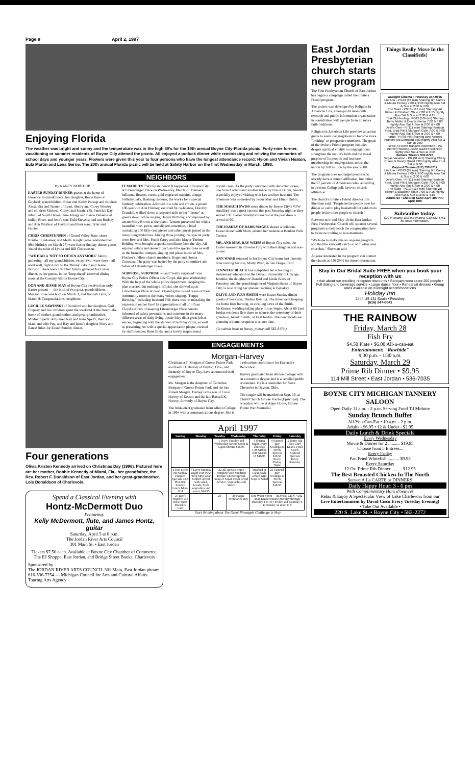Page 8 April 2, 1997
Enjoying Florida
The weather was bright and sunny and the temperature was in the high 80's for the 19th annual Boyne City-Florida picnic. Forty-nine former, vacationing or summer residents of Boyne City attened the picnic. All enjoyed a potluck dinner while reminiscing and reliving the memories of school days and younger years. Flowers were given this year to four persons who have the longest attendance record: Hylon and Vivian Heaton, Eula Martin and Lena Gerrie. The 20th annual Florida picnic will be held at Safety Harbor on the first Wednesday in March, 1998.
NEIGHBORS
By NANCY NORTHUP
EASTER SUNDAY DINNER guests at the home of Florence Kominski were: her daughter, Rosie Hare of Gaylord; grandchildren, Brien and Kathy Prokop and children Alexandra and Tanner of Evart, Sherry and Corey Wiseley and children Micheal, Corey, and Sarah, a St. Patrick's Day infant, of South Haven, Jene Artagy and fiancé Danielle of Indian River, and Jene's son, Todd Stevens; and son Rodney and Ann Waldron of Gaylord and their sons, Tyler and Hunter.
CHRIS CHRISTENSEN of Grand Valley State, sister Kristie of Petoskey, and Merla Vought (who celebrated her 89th birthday on March 27) were Easter Sunday dinner guests 'round the table of Lynda and Bill Christensen.
"WE HAD A 'NOT SO OFTEN ANYMORE' family gathering - all my grandchildren, except two, were there - all went well, right down to the 'Bunny' cake," said Jessie Willson. There were 18 of her family gathered for Easter dinner, as her guests, in the "long ahead" reserved dining room at the Country Star in Boyne City.
DON AND JESSIE MAY of Boyne City received an early Easter present — the birth of two great-grandchildren. Meagan Rose was born on March 3, and Hannah Lynn, on March 9. Congratulations, neighbors.
LUCILLE SAWINSKI of Rockford and her daughter, Gail Crapsey and two children spent the weekend at the Deer Lake home of mother, grandmother, and great-grandmother, Mildred Speltz. All joined Ray and Irene Speltz, their son Matt, and wife Peg, and Ray and Irene's daughter Mary and fiancé Brian for Easter Sunday dinner.
IT MADE TV 7/4's 6 p.m. news! It happened in Boyne City at Litzenburger Place on Wednesday, March 26. Banners, balloons, flowers, cards, gold-engraved napkins, a huge birthday cake, flashing cameras, the works for a special birthday celebration. Adorned in a robe and crown, a proud 100-year-old Alta Fluckey, escorted by co-hostess, Dorothy Crandell, walked down a carpeted aisle to her "throne" as guests stood, while singing Happy Birthday, accompanied by tenant Mary Brown at the piano. Tenants presented her with a beautiful robe, gown, and slippers ensemble, a bowl containing 100 fifty-cent pieces and other guests joined in the many congratulations. Among those joining this special party were Rev. and Mrs. Frank Carey and also Mayor Thelma Behling, who brought a special certificate from the city. All enjoyed salads and dessert lunch and the special cake as well as the beautiful trumpet, singing and piano music of Mrs. Fluckey's fellow church members, Roger and Donna Conaway. The party was hosted by the party committee and ladies of Litzenburger Place.
SURPRISE, SURPRISE — and "really surprised" was Boyne City Police Officer Lee Cloyd, this past Wednesday. With the help of the whole police department, keeping the plan a secret, but making it official, she showed up at Litzenburger Place at noon. Opening the closed doors of their community room to the many voices singing, "Happy Birthday," including husband Phil, there was no mistaking the expression on her face! In appreciation of all of officer Cloyd's efforts of keeping Litzenburger Place tenants informed of safety precautions and concerns in the many different areas of daily living, Jessie May did a great job as emcee, beginning with the shower of birthday cards, as well as presenting her with a special appreciation plaque, created by staff member, Rene Boda, and a lovely inspirational crystal cross. As the party continued with decorated cakes, one from Carter's and another made by Elinor Dubin, tenants especially enjoyed visiting with Lee and her husband. The afternoon was co-hosted by Jessie May and Elinor Dubin.
THE MARCH SWISS steak dinner by Boyne City's VFW Auxiliary was a great success this past Saturday night as they served 130. Easter Sunday's breakfast at the post drew a crowd of 60.
THE FAMILY OF BARB MAGEE shared a delicious Easter dinner with Mom, around her bedside at Boulder Park Terrace.
MR. AND MRS. RAY WEISS of Boyne City spent the Easter weekend in Traverse City with their daughter and son-in-law.
ANN WARD returned to her Boyne City home last Tuesday after visiting her son, Marty Ward, in San Diego, Calif.
JENNIFER BLACK has completed her schooling in elementary education at the DePaul University in Chicago. Jennifer, the daughter of Donald and Linda Black of Petoskey, and the granddaughter of Virginia Burns of Boyne City, is now doing her student teaching in Petoskey.
OLIVE AND IVAN SMITH were Easter Sunday dinner guests of her sister, Thelma Behling. The three were keeping the home fires burning, in awaiting news of the Smith-McKinnon wedding taking place in Las Vegas. About 60 East Jordan residents flew there to witness the ceremony of their grandson, Arnold Smith, of East Jordan. The newlyweds are planning a home reception at a later date.
(To submit items to Nancy, please call 582-9174.)
Four generations
Olivia Kristen Kennedy arrived on Christmas Day (1996). Pictured here are her mother, Bobbie Kennedy of Miami, Fla., her grandfather, the Rev. Robert F. Donaldson of East Jordan, and her great-grandmother, Lois Donaldson of Charlevoix.
Spend a Classical Evening with
Hontz-McDermott Duo
Featuring:
Kelly McDermott, flute, and James Hontz, guitar
Saturday, April 5 at 8 p.m.
The Jordan River Arts Council
301 Main St. • East Jordan
Tickets $7.50 each. Available at Boyne City Chamber of Commerce, The EJ Shoppe, East Jordan, and Bridge Street Books, Charlevoix
Sponsored by
The JORDAN RIVER ARTS COUNCIL 301 Main, East Jordan phone: 616-536-7254 — Michigan Council for Arts and Cultural Affairs Touring Arts Agency
ENGAGEMENTS
Morgan-Harvey
Christianna T. Morgan of Grosse Pointe Park and Keith D. Harvey of Dayton, Ohio, and formerly of Boyne City, have announced their engagement.
Ms. Morgan is the daughter of Catherine Morgan of Grosse Pointe Park and the late Robert Morgan. Harvey is the son of Carol Harvey of Detroit and the late Russell K. Harvey, formerly of Boyne City.
The bride-elect graduated from Albion College in 1994 with a communications degree. She is a relocation coordinator for Executive Relocation.
Harvey graduated from Albion College with an economics degree and is a certified public accountant. He is a controller for Serra Chevrolet in Dayton, Ohio.
The couple will be married on Sept. 13, at Christ Church Grosse Pointe (Episcopal). The reception will be at Alger House, Grosse Pointe War Memorial.
April 1997
| Sunday | Monday | Tuesday | Wednesday | Thursday | Friday | Saturday |
| --- | --- | --- | --- | --- | --- | --- |
| | | 1 Every Tuesday and Wednesday Sirloin Steak & Cajun Shrimp $16.95 | | 3 Shrimp Night Every Thursday 1/2# $10.95 3/4# $13.95 1# $16.95 | 4 Sauteed Bay Scallops & Perch Special $18.50 Every Friday Night | 5 Prime Rib also Chef Dean's Fresh Catch Seafood Specials Every Saturday |
| 6 Join us for our Sunday Planked Specials 12-9 Plus Our Sunday Lunch Menu 12-4 | 7 Every Monday Night 3/4# New York Strip Char Grilled served with salad, breads, fresh vegetables and potato $14.95 | 22 All specials come complete with Sundried Tomato Cheese Spread, Soup or Salad, Fresh Bread Service, Vegetables and Starch | | Steamed or Cajun Style served with Soup or Salad | 25 Sauteed Bay Scallops & Perch Special $18.50 | |
| 27 Don't forget to use those Sport Boosters Card | | 29 | 30 Happy Secretaries Day | One Water Street — BOYNE CITY • 582-3434 Dinner Hours: Monday through Thursday 4 to 10 • Friday and Saturday 4-11 Sunday 12 noon to 9 | | |
Start thinking about The Great Pineapple Challenge in May
East Jordan Presbyterian church starts new program
The First Presbyterian Church of East Jordan has begun a campaign called the Invite a Friend program.
The project was developed by Religion In American Life, a non-profit inter-faith research and public information organization in consultation with people from all major faith traditions.
Religion In American Life provides an action guide to assist congregations to become more "inviting" to prospective members. The goals of the Invite a Friend program include: deepen spiritual vitality in congregations; strengthen the nation's faith and the moral purpose of its people; and increase membership in congregations across the nation by 200 million by the year 2000.
The program does not target people who already have a church affiliation, but rather the 57 percent of Americans who, according to a recent Gallup poll, have no church affiliation.
The church's Invite a Friend director Jim Sherman said, "People invite people over for dinner or out to play basketball but seldom do people invite other people to church."
Between now and May 18 the East Jordan First Presbyterian Church will sponsor several programs to help teach the congregation how to be more inviting to non-members.
"We hope to make this an ongoing program and that the idea will catch on with other area churches," Sherman said.
Anyone interested in the program can contact the church at 536-2941 for more information.
Things Really Move In the Classifieds!
Gaslight Cinema • Petoskey 347-9696
Liar Liar - PG13 (87 min) Starring Jim Carrey & Maura Tierney 7:00 & 9:00 nightly Also Sat & Sun at 2:00 & 4:00
The Saint - PG13 (117 min) Starring Val Kilmer & Elizabeth Shue 7:00 & 9:15 nightly Also Sat & Sun at 2:00 & 4:15
That Old Feeling - PG13 (105min) Starring Bette Midler & Dennis Farina 7:00 & 9:00 nightly Also Sat & Sun at 2:00 & 4:00
Devil's Own - R (111 min) Starring Harrison Ford, Brad Pitt & Margaret Colin 7:00 & 9:00 nightly Also Sat & Sun at 2:00 & 4:00
Fargo - R (98 min) Starring Best Actress Frances Mc Dormand 7:00 nightly Also Sat & Sun at 2:00
Turbo: A Power Rangers Adventure - PG (99min) Starring Jason David Frank 9:00 nightly Also Sat & Sun at 4:00
Bellaire Theatre 533-8725
Vegas Vacation - PG (91 min) Starring Chevy Chase & Randy Quaid 7:00 nightly Also Fri & Sat at 9:00
Gaylord Cinema (517) 732-5717
Liar Liar - PG13 (87 min) Starring Jim Carrey & Maura Tierney 7:00 & 9:00 nightly Also Sat & Sun at 2:00 & 4:00
Devil's Own - R (111 min) Starring Harrison Ford, Brad Pitt & Margaret Colin 7:00 & 9:00 nightly Also Sat & Sun at 2:00 & 4:00
The Saint - PG13 (117 min) Starring Val Kilmer & Elizabeth Shue 7:00 & 9:15 nightly Also Sat & Sun at 2:00 & 4:15
Adults $4 • Children $2.50 April 4th thru April 10th
Subscribe today.
$22 in-county, $32 out of area. Call 582-6761 for more information.
Stay in Our Bridal Suite FREE when you book your reception with us
• Ask about our wedding reception discounts • Banquet room seats 200 people • Full dining and beverage service • Large dance floor • Rehearsal dinners • Group rates available on overnight accommodations
Holiday Inn
1444 US 131 South • Petoskey
(616) 347-6041
THE RAINBOW
Friday, March 28
Fish Fry
$4.50 Plate • $6.00 All-u-can-eat
Entertainment: "Rawhide"
9:30 p.m. - 1:30 a.m.
Saturday, March 29
Prime Rib Dinner • $9.95
114 Mill Street • East Jordan • 536-7035
BOYNE CITY MICHIGAN TANNERY SALOON
Open Daily 11 a.m. - 2 p.m. Serving Food Til Midnite
Sunday Brunch Buffet
All-You-Can-Eat • 10 a.m. - 2 p.m.
Adults - $6.95 • 12 & Under - $2.95
Daily Lunch & Drink Specials
Every Wednesday
Movie & Dinner for 2 .......... $19.95
Choose from 5 Entrees...
Every Friday
Pan Fried Whitefish .......... $9.95
Every Saturday
12 Oz. Prime Rib Dinner ......... $12.95
The Best Broasted Chicken In The North
Served A La CARTE or DINNERS
Daily Happy Hour: 3 - 6 pm
With Complimentary Hors d'oeuvres
Relax & Enjoy A Spectacular View of Lake Charlevoix from our
Live Entertainment by David Cisco Every Tuesday Evening!
• Take Out Available •
220 S. Lake St. • Boyne City • 582-2272